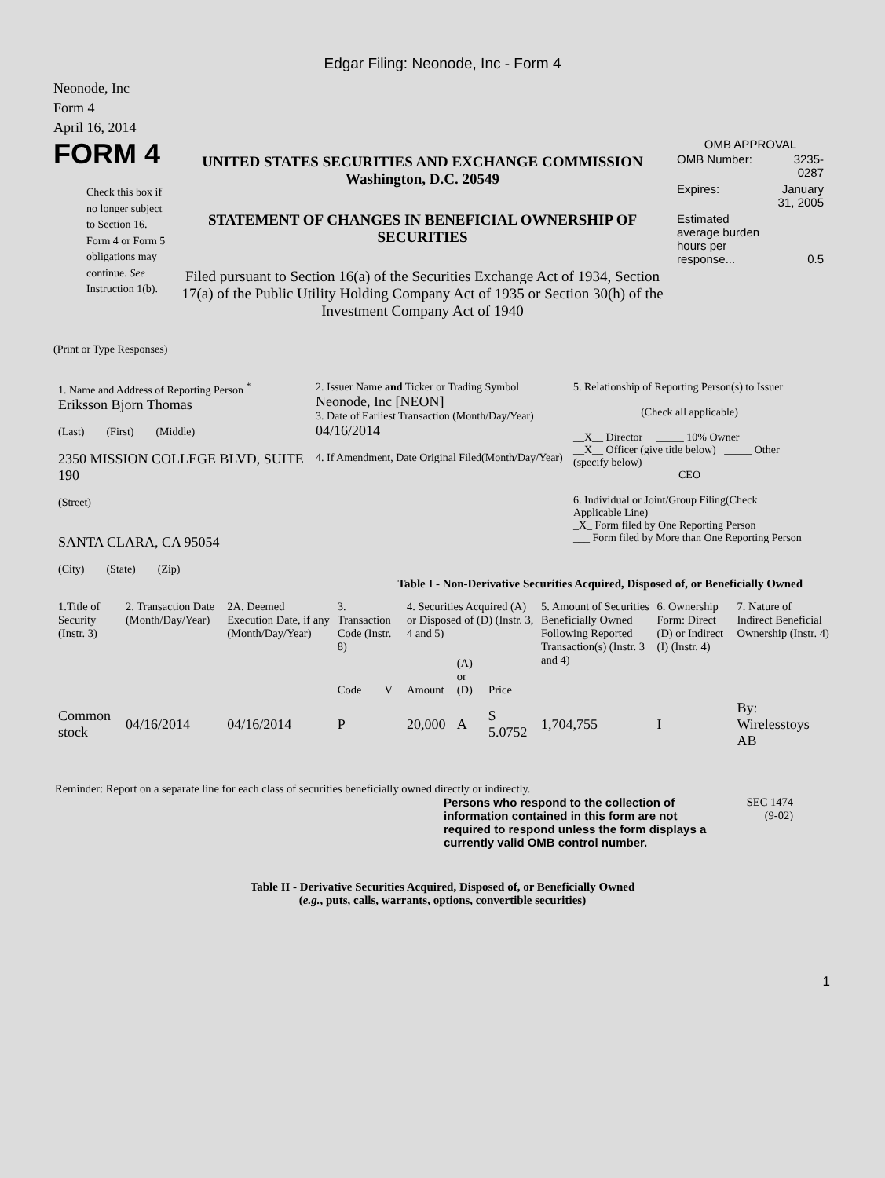Edgar Filing: Neonode, Inc - Form 4
Neonode, Inc
Form 4
April 16, 2014
FORM 4
Check this box if no longer subject to Section 16. Form 4 or Form 5 obligations may continue. See Instruction 1(b).
UNITED STATES SECURITIES AND EXCHANGE COMMISSION
Washington, D.C. 20549
STATEMENT OF CHANGES IN BENEFICIAL OWNERSHIP OF SECURITIES
Filed pursuant to Section 16(a) of the Securities Exchange Act of 1934, Section 17(a) of the Public Utility Holding Company Act of 1935 or Section 30(h) of the Investment Company Act of 1940
OMB APPROVAL
| OMB Number: | 3235-0287 |
| Expires: | January 31, 2005 |
| Estimated average burden hours per response... | 0.5 |
(Print or Type Responses)
| 1. Name and Address of Reporting Person <sup>*</sup> Eriksson Bjorn Thomas (Last) (First) (Middle) 2350 MISSION COLLEGE BLVD, SUITE 190 (Street) SANTA CLARA, CA 95054 (City) (State) (Zip) | 2. Issuer Name and Ticker or Trading Symbol Neonode, Inc [NEON] 3. Date of Earliest Transaction (Month/Day/Year) 04/16/2014 4. If Amendment, Date Original Filed(Month/Day/Year) | 5. Relationship of Reporting Person(s) to Issuer (Check all applicable) __X__ Director _____ 10% Owner __X__ Officer (give title below) _____ Other (specify below) CEO 6. Individual or Joint/Group Filing(Check Applicable Line) _X_ Form filed by One Reporting Person ___ Form filed by More than One Reporting Person |
Table I - Non-Derivative Securities Acquired, Disposed of, or Beneficially Owned
| 1.Title of Security (Instr. 3) | 2. Transaction Date (Month/Day/Year) | 2A. Deemed Execution Date, if any (Month/Day/Year) | 3. Transaction Code (Instr. 8) | | 4. Securities Acquired (A) or Disposed of (D) (Instr. 3, 4 and 5) | | | 5. Amount of Securities Beneficially Owned Following Reported Transaction(s) (Instr. 3 and 4) | 6. Ownership Form: Direct (D) or Indirect (I) (Instr. 4) | 7. Nature of Indirect Beneficial Ownership (Instr. 4) |
| --- | --- | --- | --- | --- | --- | --- | --- | --- | --- | --- |
| | | | Code | V | Amount | (A) or (D) | Price | | | |
| Common stock | 04/16/2014 | 04/16/2014 | P | | 20,000 | A | $ 5.0752 | 1,704,755 | I | By: Wirelesstoys AB |
Reminder: Report on a separate line for each class of securities beneficially owned directly or indirectly.
Persons who respond to the collection of information contained in this form are not required to respond unless the form displays a currently valid OMB control number.
SEC 1474
(9-02)
Table II - Derivative Securities Acquired, Disposed of, or Beneficially Owned
(e.g., puts, calls, warrants, options, convertible securities)
1